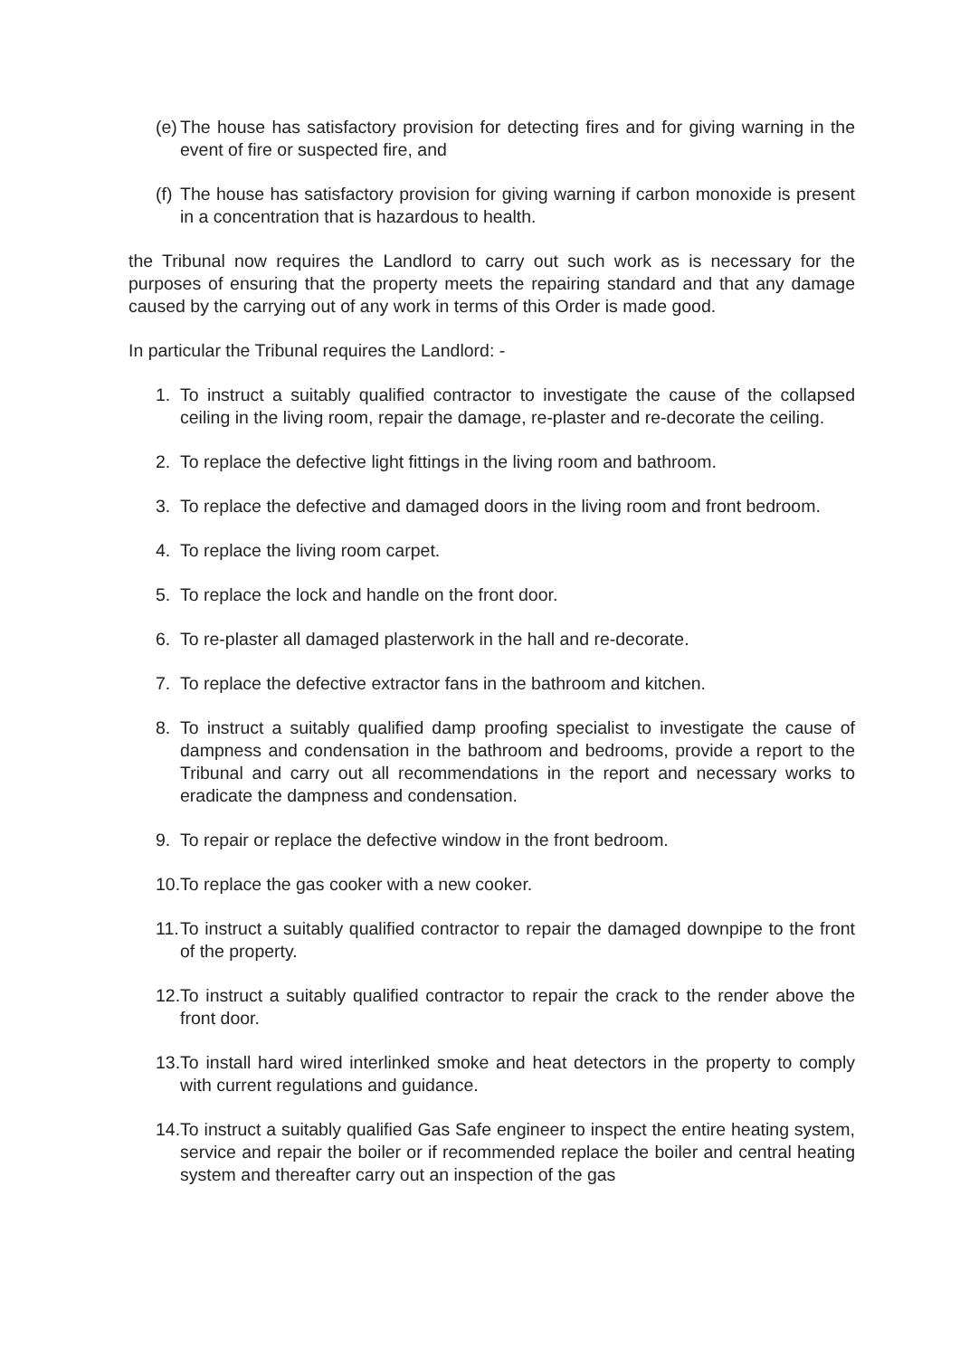(e) The house has satisfactory provision for detecting fires and for giving warning in the event of fire or suspected fire, and
(f) The house has satisfactory provision for giving warning if carbon monoxide is present in a concentration that is hazardous to health.
the Tribunal now requires the Landlord to carry out such work as is necessary for the purposes of ensuring that the property meets the repairing standard and that any damage caused by the carrying out of any work in terms of this Order is made good.
In particular the Tribunal requires the Landlord: -
1. To instruct a suitably qualified contractor to investigate the cause of the collapsed ceiling in the living room, repair the damage, re-plaster and re-decorate the ceiling.
2. To replace the defective light fittings in the living room and bathroom.
3. To replace the defective and damaged doors in the living room and front bedroom.
4. To replace the living room carpet.
5. To replace the lock and handle on the front door.
6. To re-plaster all damaged plasterwork in the hall and re-decorate.
7. To replace the defective extractor fans in the bathroom and kitchen.
8. To instruct a suitably qualified damp proofing specialist to investigate the cause of dampness and condensation in the bathroom and bedrooms, provide a report to the Tribunal and carry out all recommendations in the report and necessary works to eradicate the dampness and condensation.
9. To repair or replace the defective window in the front bedroom.
10. To replace the gas cooker with a new cooker.
11. To instruct a suitably qualified contractor to repair the damaged downpipe to the front of the property.
12. To instruct a suitably qualified contractor to repair the crack to the render above the front door.
13. To install hard wired interlinked smoke and heat detectors in the property to comply with current regulations and guidance.
14. To instruct a suitably qualified Gas Safe engineer to inspect the entire heating system, service and repair the boiler or if recommended replace the boiler and central heating system and thereafter carry out an inspection of the gas